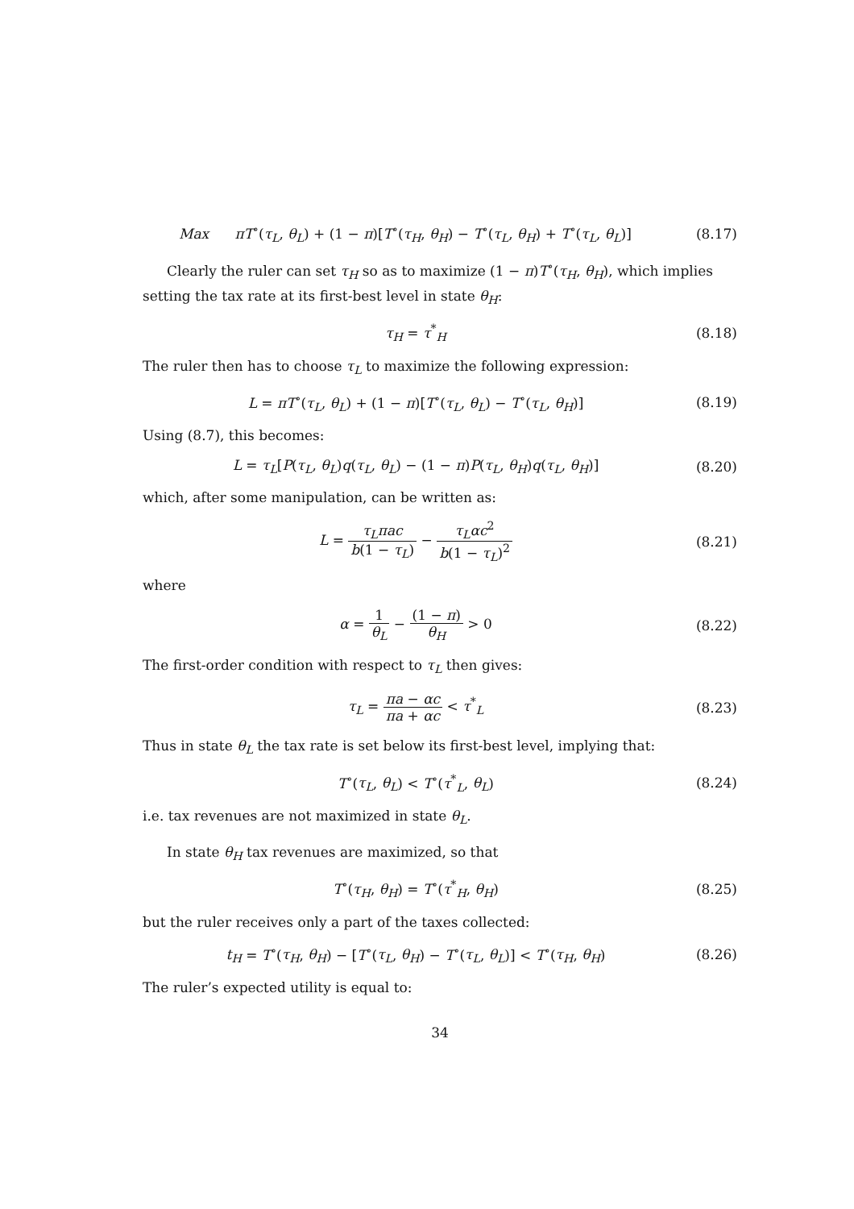Max πT<sup>∘</sup>(τ<sub>L</sub>, θ<sub>L</sub>) + (1 − π)[T<sup>∘</sup>(τ<sub>H</sub>, θ<sub>H</sub>) − T<sup>∘</sup>(τ<sub>L</sub>, θ<sub>H</sub>) + T<sup>∘</sup>(τ<sub>L</sub>, θ<sub>L</sub>)]
(8.17)
Clearly the ruler can set τ<sub>H</sub> so as to maximize (1 − π)T<sup>∘</sup>(τ<sub>H</sub>, θ<sub>H</sub>), which implies setting the tax rate at its first-best level in state θ<sub>H</sub>:
τ<sub>H</sub> = τ<sup>*</sup><sub>H</sub>
(8.18)
The ruler then has to choose τ<sub>L</sub> to maximize the following expression:
L = πT<sup>∘</sup>(τ<sub>L</sub>, θ<sub>L</sub>) + (1 − π)[T<sup>∘</sup>(τ<sub>L</sub>, θ<sub>L</sub>) − T<sup>∘</sup>(τ<sub>L</sub>, θ<sub>H</sub>)]
(8.19)
Using (8.7), this becomes:
L = τ<sub>L</sub>[P(τ<sub>L</sub>, θ<sub>L</sub>)q(τ<sub>L</sub>, θ<sub>L</sub>) − (1 − π)P(τ<sub>L</sub>, θ<sub>H</sub>)q(τ<sub>L</sub>, θ<sub>H</sub>)]
(8.20)
which, after some manipulation, can be written as:
L = τ<sub>L</sub>πac b(1 − τ<sub>L</sub>) − τ<sub>L</sub>αc<sup>2</sup> b(1 − τ<sub>L</sub>)<sup>2</sup>
(8.21)
where
α = 1 θ<sub>L</sub> − (1 − π) θ<sub>H</sub> > 0
(8.22)
The first-order condition with respect to τ<sub>L</sub> then gives:
τ<sub>L</sub> = πa − αc πa + αc < τ<sup>*</sup><sub>L</sub>
(8.23)
Thus in state θ<sub>L</sub> the tax rate is set below its first-best level, implying that:
T<sup>∘</sup>(τ<sub>L</sub>, θ<sub>L</sub>) < T<sup>∘</sup>(τ<sup>*</sup><sub>L</sub>, θ<sub>L</sub>)
(8.24)
i.e. tax revenues are not maximized in state θ<sub>L</sub>.
In state θ<sub>H</sub> tax revenues are maximized, so that
T<sup>∘</sup>(τ<sub>H</sub>, θ<sub>H</sub>) = T<sup>∘</sup>(τ<sup>*</sup><sub>H</sub>, θ<sub>H</sub>)
(8.25)
but the ruler receives only a part of the taxes collected:
t<sub>H</sub> = T<sup>∘</sup>(τ<sub>H</sub>, θ<sub>H</sub>) − [T<sup>∘</sup>(τ<sub>L</sub>, θ<sub>H</sub>) − T<sup>∘</sup>(τ<sub>L</sub>, θ<sub>L</sub>)] < T<sup>∘</sup>(τ<sub>H</sub>, θ<sub>H</sub>)
(8.26)
The ruler’s expected utility is equal to:
34